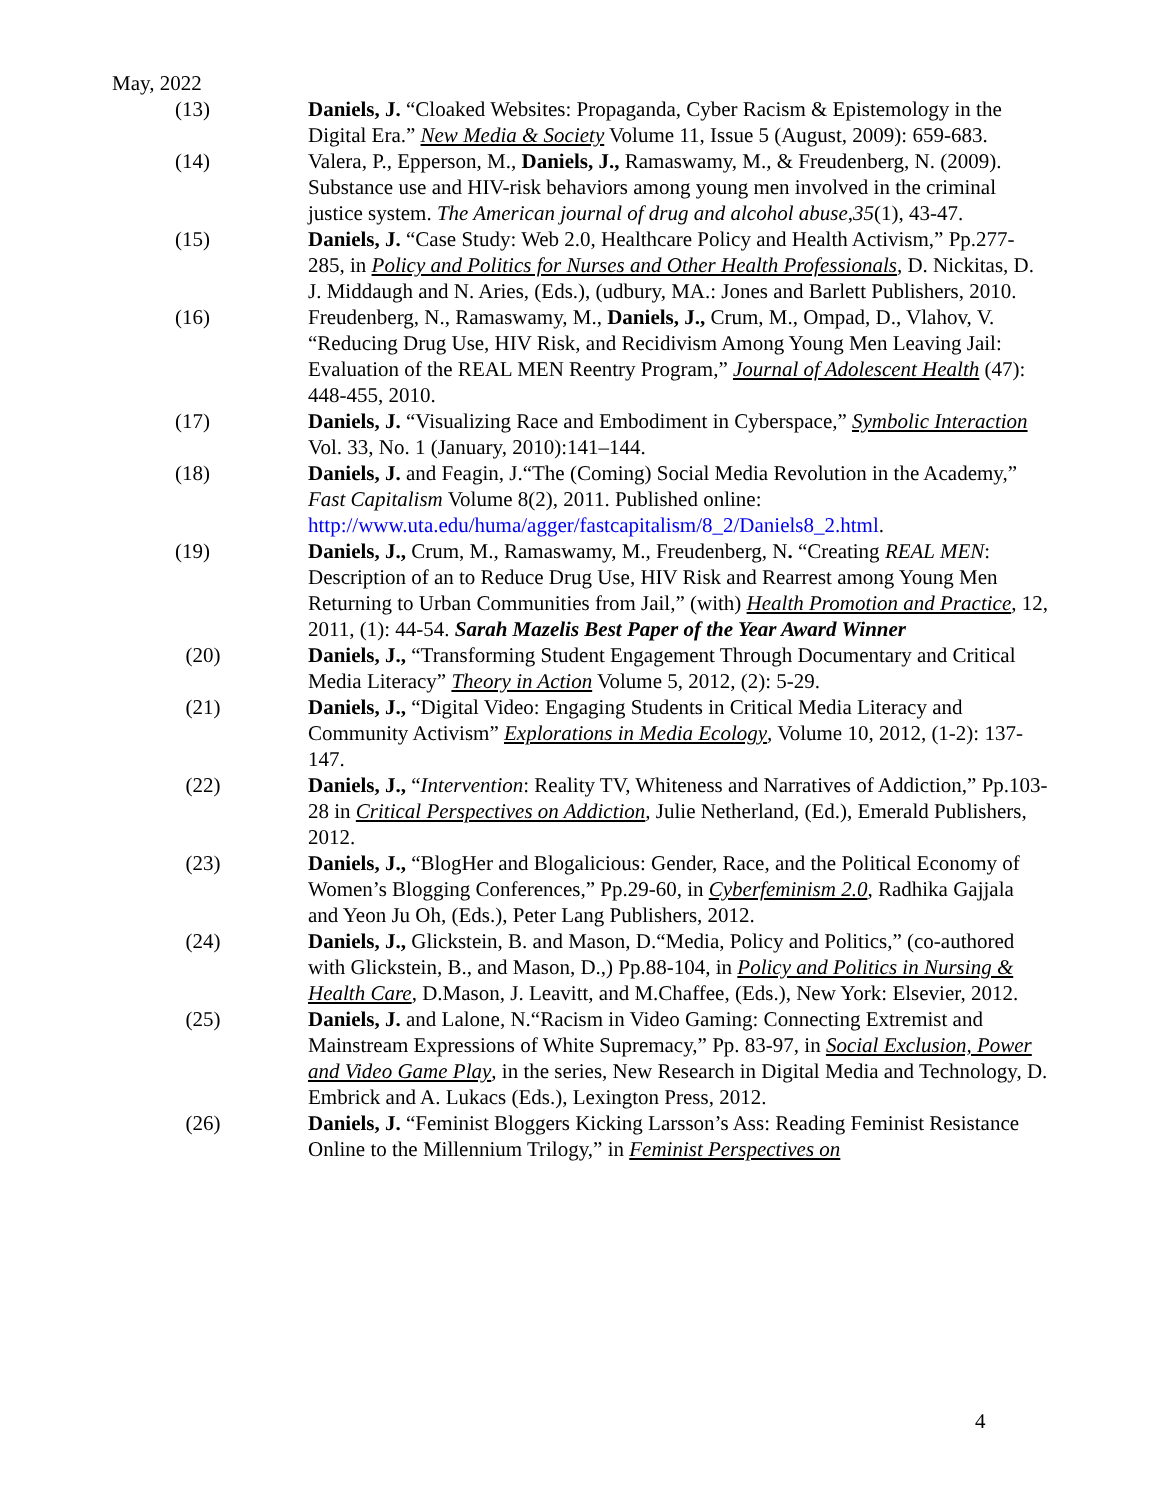May, 2022
(13) Daniels, J. “Cloaked Websites: Propaganda, Cyber Racism & Epistemology in the Digital Era.” New Media & Society Volume 11, Issue 5 (August, 2009): 659-683.
(14) Valera, P., Epperson, M., Daniels, J., Ramaswamy, M., & Freudenberg, N. (2009). Substance use and HIV-risk behaviors among young men involved in the criminal justice system. The American journal of drug and alcohol abuse,35(1), 43-47.
(15) Daniels, J. “Case Study: Web 2.0, Healthcare Policy and Health Activism,” Pp.277-285, in Policy and Politics for Nurses and Other Health Professionals, D. Nickitas, D. J. Middaugh and N. Aries, (Eds.), (udbury, MA.: Jones and Barlett Publishers, 2010.
(16) Freudenberg, N., Ramaswamy, M., Daniels, J., Crum, M., Ompad, D., Vlahov, V. “Reducing Drug Use, HIV Risk, and Recidivism Among Young Men Leaving Jail: Evaluation of the REAL MEN Reentry Program,” Journal of Adolescent Health (47): 448-455, 2010.
(17) Daniels, J. “Visualizing Race and Embodiment in Cyberspace,” Symbolic Interaction Vol. 33, No. 1 (January, 2010):141–144.
(18) Daniels, J. and Feagin, J.“The (Coming) Social Media Revolution in the Academy,” Fast Capitalism Volume 8(2), 2011. Published online: http://www.uta.edu/huma/agger/fastcapitalism/8_2/Daniels8_2.html.
(19) Daniels, J., Crum, M., Ramaswamy, M., Freudenberg, N. “Creating REAL MEN: Description of an to Reduce Drug Use, HIV Risk and Rearrest among Young Men Returning to Urban Communities from Jail,” (with) Health Promotion and Practice, 12, 2011, (1): 44-54. Sarah Mazelis Best Paper of the Year Award Winner
(20) Daniels, J., “Transforming Student Engagement Through Documentary and Critical Media Literacy” Theory in Action Volume 5, 2012, (2): 5-29.
(21) Daniels, J., “Digital Video: Engaging Students in Critical Media Literacy and Community Activism” Explorations in Media Ecology, Volume 10, 2012, (1-2): 137-147.
(22) Daniels, J., “Intervention: Reality TV, Whiteness and Narratives of Addiction,” Pp.103-28 in Critical Perspectives on Addiction, Julie Netherland, (Ed.), Emerald Publishers, 2012.
(23) Daniels, J., “BlogHer and Blogalicious: Gender, Race, and the Political Economy of Women’s Blogging Conferences,” Pp.29-60, in Cyberfeminism 2.0, Radhika Gajjala and Yeon Ju Oh, (Eds.), Peter Lang Publishers, 2012.
(24) Daniels, J., Glickstein, B. and Mason, D.“Media, Policy and Politics,” (co-authored with Glickstein, B., and Mason, D.,) Pp.88-104, in Policy and Politics in Nursing & Health Care, D.Mason, J. Leavitt, and M.Chaffee, (Eds.), New York: Elsevier, 2012.
(25) Daniels, J. and Lalone, N.“Racism in Video Gaming: Connecting Extremist and Mainstream Expressions of White Supremacy,” Pp. 83-97, in Social Exclusion, Power and Video Game Play, in the series, New Research in Digital Media and Technology, D. Embrick and A. Lukacs (Eds.), Lexington Press, 2012.
(26) Daniels, J. “Feminist Bloggers Kicking Larsson’s Ass: Reading Feminist Resistance Online to the Millennium Trilogy,” in Feminist Perspectives on
4